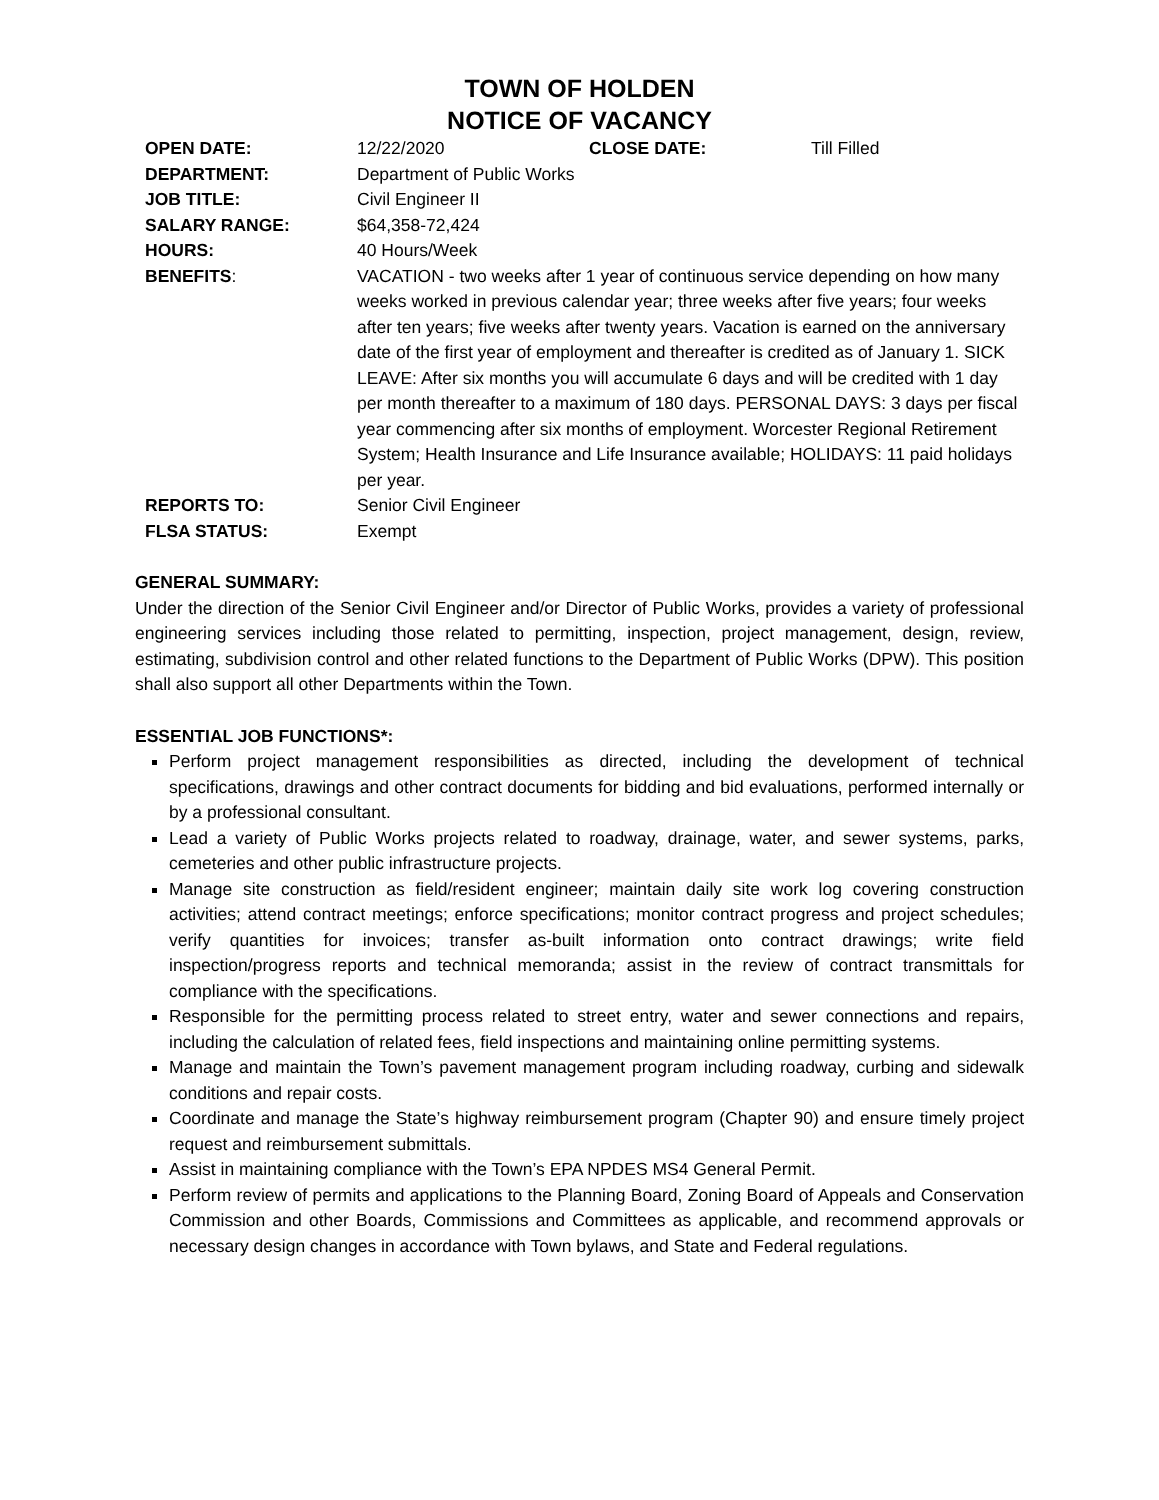TOWN OF HOLDEN
NOTICE OF VACANCY
| OPEN DATE: | 12/22/2020 | CLOSE DATE: | Till Filled |
| DEPARTMENT: | Department of Public Works | | |
| JOB TITLE: | Civil Engineer II | | |
| SALARY RANGE: | $64,358-72,424 | | |
| HOURS: | 40 Hours/Week | | |
| BENEFITS : | VACATION - two weeks after 1 year of continuous service depending on how many weeks worked in previous calendar year; three weeks after five years; four weeks after ten years; five weeks after twenty years. Vacation is earned on the anniversary date of the first year of employment and thereafter is credited as of January 1. SICK LEAVE: After six months you will accumulate 6 days and will be credited with 1 day per month thereafter to a maximum of 180 days. PERSONAL DAYS: 3 days per fiscal year commencing after six months of employment. Worcester Regional Retirement System; Health Insurance and Life Insurance available; HOLIDAYS: 11 paid holidays per year. | | |
| REPORTS TO: | Senior Civil Engineer | | |
| FLSA STATUS: | Exempt | | |
GENERAL SUMMARY:
Under the direction of the Senior Civil Engineer and/or Director of Public Works, provides a variety of professional engineering services including those related to permitting, inspection, project management, design, review, estimating, subdivision control and other related functions to the Department of Public Works (DPW). This position shall also support all other Departments within the Town.
ESSENTIAL JOB FUNCTIONS*:
Perform project management responsibilities as directed, including the development of technical specifications, drawings and other contract documents for bidding and bid evaluations, performed internally or by a professional consultant.
Lead a variety of Public Works projects related to roadway, drainage, water, and sewer systems, parks, cemeteries and other public infrastructure projects.
Manage site construction as field/resident engineer; maintain daily site work log covering construction activities; attend contract meetings; enforce specifications; monitor contract progress and project schedules; verify quantities for invoices; transfer as-built information onto contract drawings; write field inspection/progress reports and technical memoranda; assist in the review of contract transmittals for compliance with the specifications.
Responsible for the permitting process related to street entry, water and sewer connections and repairs, including the calculation of related fees, field inspections and maintaining online permitting systems.
Manage and maintain the Town’s pavement management program including roadway, curbing and sidewalk conditions and repair costs.
Coordinate and manage the State’s highway reimbursement program (Chapter 90) and ensure timely project request and reimbursement submittals.
Assist in maintaining compliance with the Town’s EPA NPDES MS4 General Permit.
Perform review of permits and applications to the Planning Board, Zoning Board of Appeals and Conservation Commission and other Boards, Commissions and Committees as applicable, and recommend approvals or necessary design changes in accordance with Town bylaws, and State and Federal regulations.